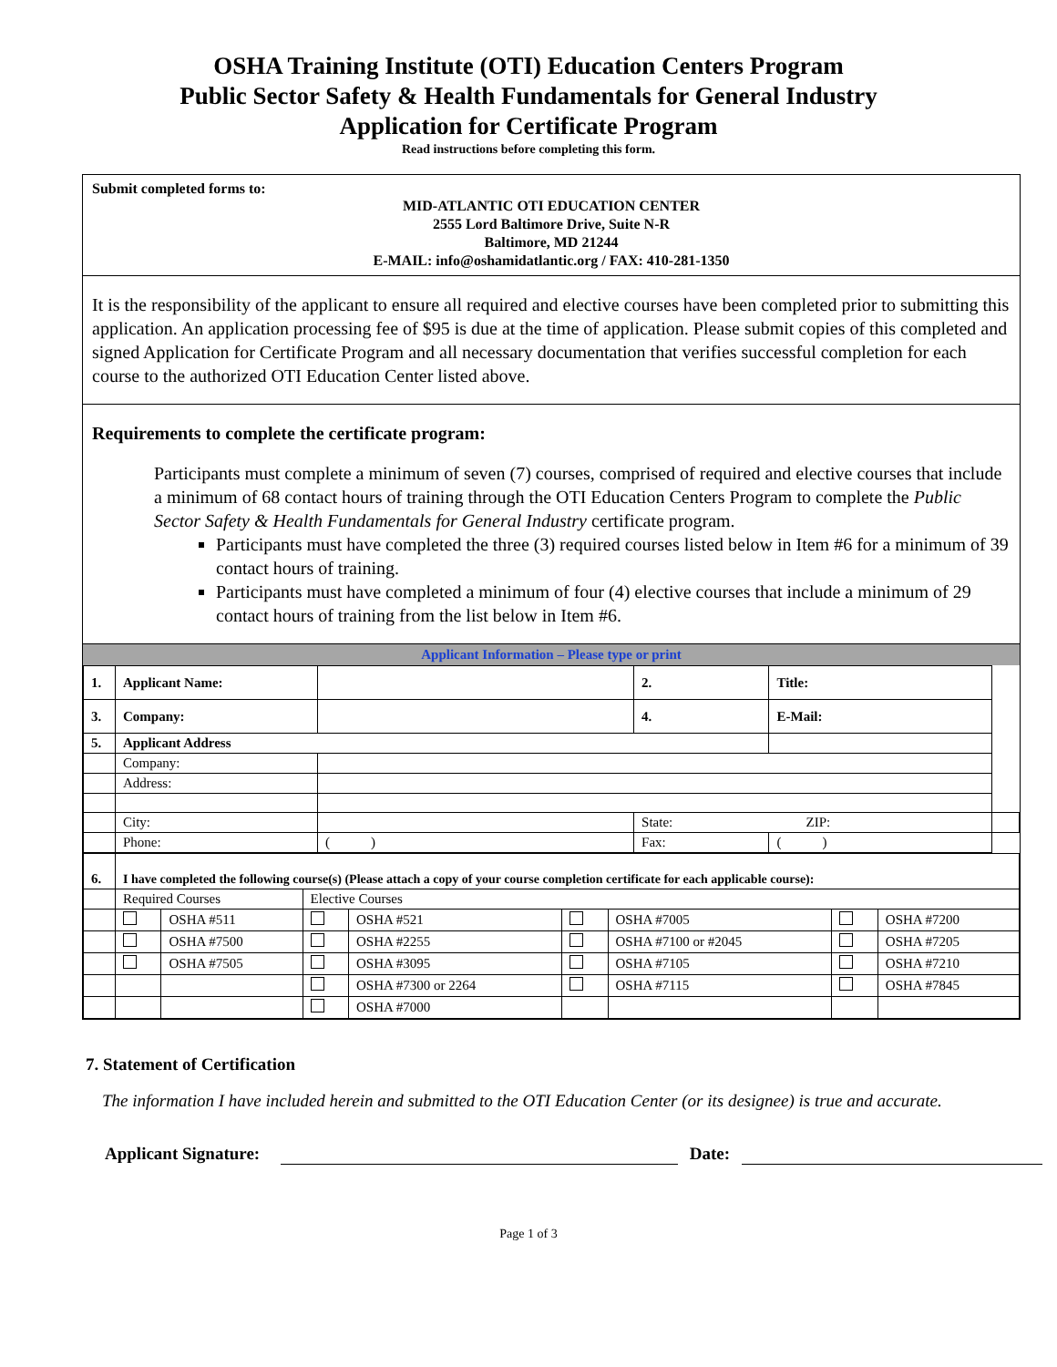OSHA Training Institute (OTI) Education Centers Program
Public Sector Safety & Health Fundamentals for General Industry
Application for Certificate Program
Read instructions before completing this form.
Submit completed forms to:
MID-ATLANTIC OTI EDUCATION CENTER
2555 Lord Baltimore Drive, Suite N-R
Baltimore, MD 21244
E-MAIL: info@oshamidatlantic.org / FAX: 410-281-1350
It is the responsibility of the applicant to ensure all required and elective courses have been completed prior to submitting this application. An application processing fee of $95 is due at the time of application. Please submit copies of this completed and signed Application for Certificate Program and all necessary documentation that verifies successful completion for each course to the authorized OTI Education Center listed above.
Requirements to complete the certificate program:
Participants must complete a minimum of seven (7) courses, comprised of required and elective courses that include a minimum of 68 contact hours of training through the OTI Education Centers Program to complete the Public Sector Safety & Health Fundamentals for General Industry certificate program.
Participants must have completed the three (3) required courses listed below in Item #6 for a minimum of 39 contact hours of training.
Participants must have completed a minimum of four (4) elective courses that include a minimum of 29 contact hours of training from the list below in Item #6.
Applicant Information – Please type or print
| 1. | Applicant Name: | | 2. | Title: | | |
| 3. | Company: | | 4. | E-Mail: | | |
| 5. | Applicant Address | | | | | |
| | Company: | | | | | |
| | Address: | | | | | |
| | City: | | State: ZIP: | | | |
| | Phone: | ( ) | Fax: | ( ) | | |
| 6. | I have completed the following course(s) (Please attach a copy of your course completion certificate for each applicable course): | | | | | | | |
| | Required Courses | | Elective Courses | | | | | |
| | | OSHA #511 | | OSHA #521 | | OSHA #7005 | | OSHA #7200 |
| | | OSHA #7500 | | OSHA #2255 | | OSHA #7100 or #2045 | | OSHA #7205 |
| | | OSHA #7505 | | OSHA #3095 | | OSHA #7105 | | OSHA #7210 |
| | | | | OSHA #7300 or 2264 | | OSHA #7115 | | OSHA #7845 |
| | | | | OSHA #7000 | | | | |
7. Statement of Certification
The information I have included herein and submitted to the OTI Education Center (or its designee) is true and accurate.
Applicant Signature: Date:
Page 1 of 3